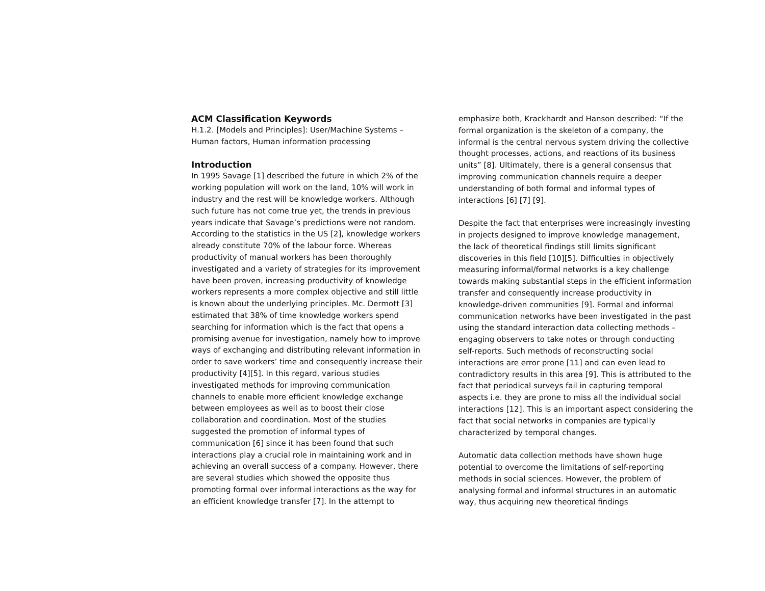ACM Classification Keywords
H.1.2. [Models and Principles]: User/Machine Systems – Human factors, Human information processing
Introduction
In 1995 Savage [1] described the future in which 2% of the working population will work on the land, 10% will work in industry and the rest will be knowledge workers. Although such future has not come true yet, the trends in previous years indicate that Savage’s predictions were not random. According to the statistics in the US [2], knowledge workers already constitute 70% of the labour force. Whereas productivity of manual workers has been thoroughly investigated and a variety of strategies for its improvement have been proven, increasing productivity of knowledge workers represents a more complex objective and still little is known about the underlying principles. Mc. Dermott [3] estimated that 38% of time knowledge workers spend searching for information which is the fact that opens a promising avenue for investigation, namely how to improve ways of exchanging and distributing relevant information in order to save workers’ time and consequently increase their productivity [4][5]. In this regard, various studies investigated methods for improving communication channels to enable more efficient knowledge exchange between employees as well as to boost their close collaboration and coordination. Most of the studies suggested the promotion of informal types of communication [6] since it has been found that such interactions play a crucial role in maintaining work and in achieving an overall success of a company. However, there are several studies which showed the opposite thus promoting formal over informal interactions as the way for an efficient knowledge transfer [7]. In the attempt to
emphasize both, Krackhardt and Hanson described: “If the formal organization is the skeleton of a company, the informal is the central nervous system driving the collective thought processes, actions, and reactions of its business units” [8]. Ultimately, there is a general consensus that improving communication channels require a deeper understanding of both formal and informal types of interactions [6] [7] [9].
Despite the fact that enterprises were increasingly investing in projects designed to improve knowledge management, the lack of theoretical findings still limits significant discoveries in this field [10][5]. Difficulties in objectively measuring informal/formal networks is a key challenge towards making substantial steps in the efficient information transfer and consequently increase productivity in knowledge-driven communities [9]. Formal and informal communication networks have been investigated in the past using the standard interaction data collecting methods – engaging observers to take notes or through conducting self-reports. Such methods of reconstructing social interactions are error prone [11] and can even lead to contradictory results in this area [9]. This is attributed to the fact that periodical surveys fail in capturing temporal aspects i.e. they are prone to miss all the individual social interactions [12]. This is an important aspect considering the fact that social networks in companies are typically characterized by temporal changes.
Automatic data collection methods have shown huge potential to overcome the limitations of self-reporting methods in social sciences. However, the problem of analysing formal and informal structures in an automatic way, thus acquiring new theoretical findings